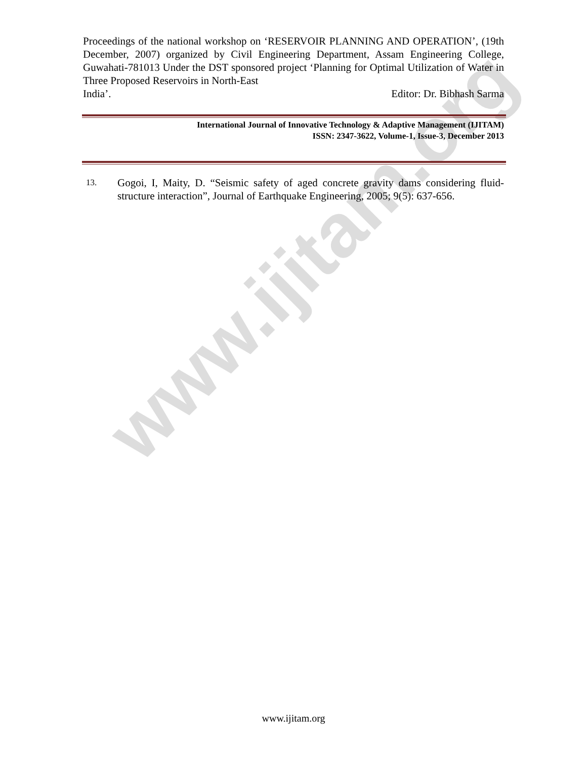www.ijitam.org
Proceedings of the national workshop on ‘RESERVOIR PLANNING AND OPERATION’, (19th December, 2007) organized by Civil Engineering Department, Assam Engineering College, Guwahati-781013 Under the DST sponsored project ‘Planning for Optimal Utilization of Water in Three Proposed Reservoirs in North-East
India’. Editor: Dr. Bibhash Sarma
International Journal of Innovative Technology & Adaptive Management (IJITAM)
ISSN: 2347-3622, Volume-1, Issue-3, December 2013
13.
Gogoi, I, Maity, D. “Seismic safety of aged concrete gravity dams considering fluid-structure interaction”, Journal of Earthquake Engineering, 2005; 9(5): 637-656.
www.ijitam.org